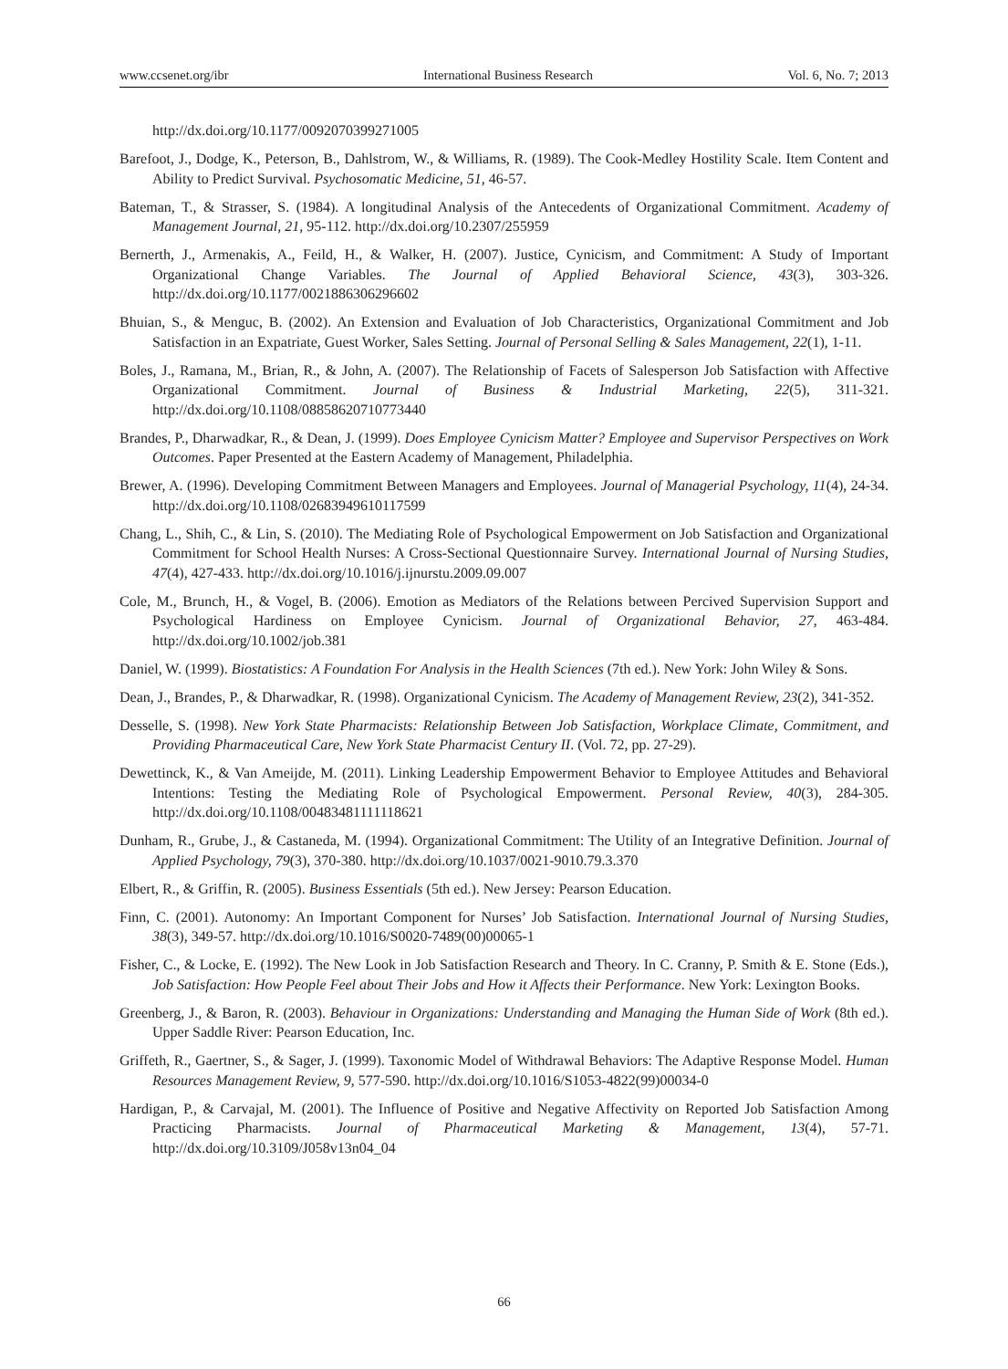www.ccsenet.org/ibr International Business Research Vol. 6, No. 7; 2013
http://dx.doi.org/10.1177/0092070399271005
Barefoot, J., Dodge, K., Peterson, B., Dahlstrom, W., & Williams, R. (1989). The Cook-Medley Hostility Scale. Item Content and Ability to Predict Survival. Psychosomatic Medicine, 51, 46-57.
Bateman, T., & Strasser, S. (1984). A longitudinal Analysis of the Antecedents of Organizational Commitment. Academy of Management Journal, 21, 95-112. http://dx.doi.org/10.2307/255959
Bernerth, J., Armenakis, A., Feild, H., & Walker, H. (2007). Justice, Cynicism, and Commitment: A Study of Important Organizational Change Variables. The Journal of Applied Behavioral Science, 43(3), 303-326. http://dx.doi.org/10.1177/0021886306296602
Bhuian, S., & Menguc, B. (2002). An Extension and Evaluation of Job Characteristics, Organizational Commitment and Job Satisfaction in an Expatriate, Guest Worker, Sales Setting. Journal of Personal Selling & Sales Management, 22(1), 1-11.
Boles, J., Ramana, M., Brian, R., & John, A. (2007). The Relationship of Facets of Salesperson Job Satisfaction with Affective Organizational Commitment. Journal of Business & Industrial Marketing, 22(5), 311-321. http://dx.doi.org/10.1108/08858620710773440
Brandes, P., Dharwadkar, R., & Dean, J. (1999). Does Employee Cynicism Matter? Employee and Supervisor Perspectives on Work Outcomes. Paper Presented at the Eastern Academy of Management, Philadelphia.
Brewer, A. (1996). Developing Commitment Between Managers and Employees. Journal of Managerial Psychology, 11(4), 24-34. http://dx.doi.org/10.1108/02683949610117599
Chang, L., Shih, C., & Lin, S. (2010). The Mediating Role of Psychological Empowerment on Job Satisfaction and Organizational Commitment for School Health Nurses: A Cross-Sectional Questionnaire Survey. International Journal of Nursing Studies, 47(4), 427-433. http://dx.doi.org/10.1016/j.ijnurstu.2009.09.007
Cole, M., Brunch, H., & Vogel, B. (2006). Emotion as Mediators of the Relations between Percived Supervision Support and Psychological Hardiness on Employee Cynicism. Journal of Organizational Behavior, 27, 463-484. http://dx.doi.org/10.1002/job.381
Daniel, W. (1999). Biostatistics: A Foundation For Analysis in the Health Sciences (7th ed.). New York: John Wiley & Sons.
Dean, J., Brandes, P., & Dharwadkar, R. (1998). Organizational Cynicism. The Academy of Management Review, 23(2), 341-352.
Desselle, S. (1998). New York State Pharmacists: Relationship Between Job Satisfaction, Workplace Climate, Commitment, and Providing Pharmaceutical Care, New York State Pharmacist Century II. (Vol. 72, pp. 27-29).
Dewettinck, K., & Van Ameijde, M. (2011). Linking Leadership Empowerment Behavior to Employee Attitudes and Behavioral Intentions: Testing the Mediating Role of Psychological Empowerment. Personal Review, 40(3), 284-305. http://dx.doi.org/10.1108/00483481111118621
Dunham, R., Grube, J., & Castaneda, M. (1994). Organizational Commitment: The Utility of an Integrative Definition. Journal of Applied Psychology, 79(3), 370-380. http://dx.doi.org/10.1037/0021-9010.79.3.370
Elbert, R., & Griffin, R. (2005). Business Essentials (5th ed.). New Jersey: Pearson Education.
Finn, C. (2001). Autonomy: An Important Component for Nurses’ Job Satisfaction. International Journal of Nursing Studies, 38(3), 349-57. http://dx.doi.org/10.1016/S0020-7489(00)00065-1
Fisher, C., & Locke, E. (1992). The New Look in Job Satisfaction Research and Theory. In C. Cranny, P. Smith & E. Stone (Eds.), Job Satisfaction: How People Feel about Their Jobs and How it Affects their Performance. New York: Lexington Books.
Greenberg, J., & Baron, R. (2003). Behaviour in Organizations: Understanding and Managing the Human Side of Work (8th ed.). Upper Saddle River: Pearson Education, Inc.
Griffeth, R., Gaertner, S., & Sager, J. (1999). Taxonomic Model of Withdrawal Behaviors: The Adaptive Response Model. Human Resources Management Review, 9, 577-590. http://dx.doi.org/10.1016/S1053-4822(99)00034-0
Hardigan, P., & Carvajal, M. (2001). The Influence of Positive and Negative Affectivity on Reported Job Satisfaction Among Practicing Pharmacists. Journal of Pharmaceutical Marketing & Management, 13(4), 57-71. http://dx.doi.org/10.3109/J058v13n04_04
66